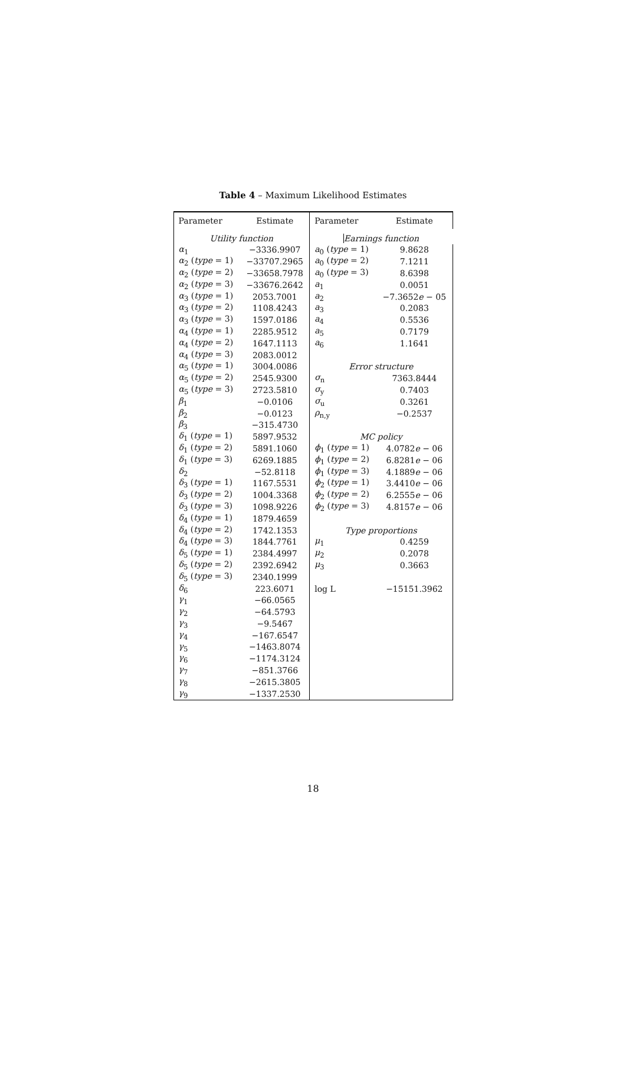Table 4 – Maximum Likelihood Estimates
| Parameter | Estimate | Parameter | Estimate |
| --- | --- | --- | --- |
| Utility function | | Earnings function | |
| α<sub>1</sub> | −3336.9907 | a<sub>0</sub> ( type = 1) | 9.8628 |
| α<sub>2</sub> ( type = 1) | −33707.2965 | a<sub>0</sub> ( type = 2) | 7.1211 |
| α<sub>2</sub> ( type = 2) | −33658.7978 | a<sub>0</sub> ( type = 3) | 8.6398 |
| α<sub>2</sub> ( type = 3) | −33676.2642 | a<sub>1</sub> | 0.0051 |
| α<sub>3</sub> ( type = 1) | 2053.7001 | a<sub>2</sub> | −7.3652 e − 05 |
| α<sub>3</sub> ( type = 2) | 1108.4243 | a<sub>3</sub> | 0.2083 |
| α<sub>3</sub> ( type = 3) | 1597.0186 | a<sub>4</sub> | 0.5536 |
| α<sub>4</sub> ( type = 1) | 2285.9512 | a<sub>5</sub> | 0.7179 |
| α<sub>4</sub> ( type = 2) | 1647.1113 | a<sub>6</sub> | 1.1641 |
| α<sub>4</sub> ( type = 3) | 2083.0012 | | |
| α<sub>5</sub> ( type = 1) | 3004.0086 | Error structure | |
| α<sub>5</sub> ( type = 2) | 2545.9300 | σ<sub>n</sub> | 7363.8444 |
| α<sub>5</sub> ( type = 3) | 2723.5810 | σ<sub>y</sub> | 0.7403 |
| β<sub>1</sub> | −0.0106 | σ<sub>u</sub> | 0.3261 |
| β<sub>2</sub> | −0.0123 | ρ<sub>n,y</sub> | −0.2537 |
| β<sub>3</sub> | −315.4730 | | |
| δ<sub>1</sub> ( type = 1) | 5897.9532 | MC policy | |
| δ<sub>1</sub> ( type = 2) | 5891.1060 | ϕ<sub>1</sub> ( type = 1) | 4.0782 e − 06 |
| δ<sub>1</sub> ( type = 3) | 6269.1885 | ϕ<sub>1</sub> ( type = 2) | 6.8281 e − 06 |
| δ<sub>2</sub> | −52.8118 | ϕ<sub>1</sub> ( type = 3) | 4.1889 e − 06 |
| δ<sub>3</sub> ( type = 1) | 1167.5531 | ϕ<sub>2</sub> ( type = 1) | 3.4410 e − 06 |
| δ<sub>3</sub> ( type = 2) | 1004.3368 | ϕ<sub>2</sub> ( type = 2) | 6.2555 e − 06 |
| δ<sub>3</sub> ( type = 3) | 1098.9226 | ϕ<sub>2</sub> ( type = 3) | 4.8157 e − 06 |
| δ<sub>4</sub> ( type = 1) | 1879.4659 | | |
| δ<sub>4</sub> ( type = 2) | 1742.1353 | Type proportions | |
| δ<sub>4</sub> ( type = 3) | 1844.7761 | μ<sub>1</sub> | 0.4259 |
| δ<sub>5</sub> ( type = 1) | 2384.4997 | μ<sub>2</sub> | 0.2078 |
| δ<sub>5</sub> ( type = 2) | 2392.6942 | μ<sub>3</sub> | 0.3663 |
| δ<sub>5</sub> ( type = 3) | 2340.1999 | | |
| δ<sub>6</sub> | 223.6071 | log L | −15151.3962 |
| γ<sub>1</sub> | −66.0565 | | |
| γ<sub>2</sub> | −64.5793 | | |
| γ<sub>3</sub> | −9.5467 | | |
| γ<sub>4</sub> | −167.6547 | | |
| γ<sub>5</sub> | −1463.8074 | | |
| γ<sub>6</sub> | −1174.3124 | | |
| γ<sub>7</sub> | −851.3766 | | |
| γ<sub>8</sub> | −2615.3805 | | |
| γ<sub>9</sub> | −1337.2530 | | |
18